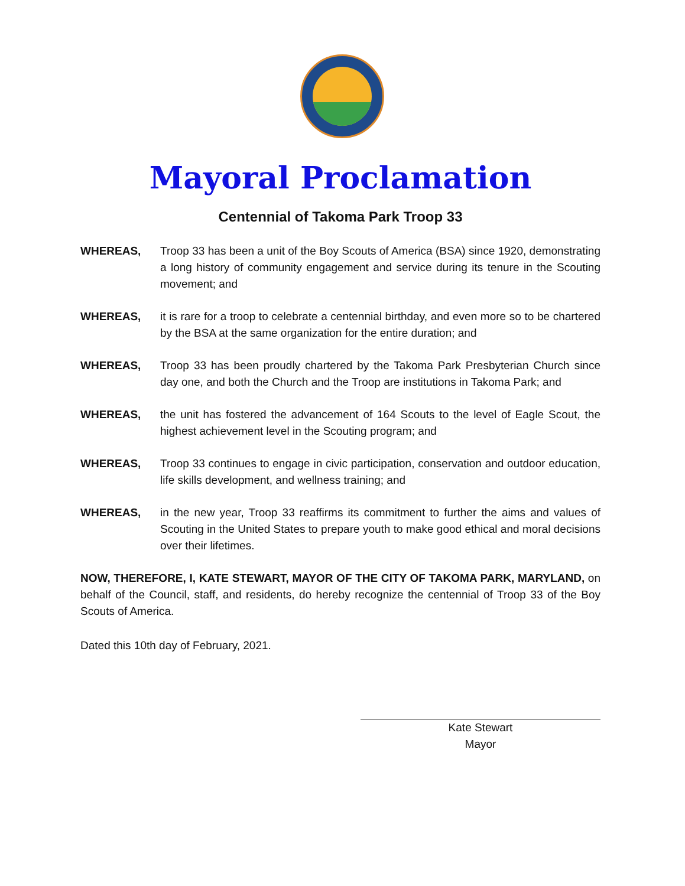Mayoral Proclamation
Centennial of Takoma Park Troop 33
WHEREAS, Troop 33 has been a unit of the Boy Scouts of America (BSA) since 1920, demonstrating a long history of community engagement and service during its tenure in the Scouting movement; and
WHEREAS, it is rare for a troop to celebrate a centennial birthday, and even more so to be chartered by the BSA at the same organization for the entire duration; and
WHEREAS, Troop 33 has been proudly chartered by the Takoma Park Presbyterian Church since day one, and both the Church and the Troop are institutions in Takoma Park; and
WHEREAS, the unit has fostered the advancement of 164 Scouts to the level of Eagle Scout, the highest achievement level in the Scouting program; and
WHEREAS, Troop 33 continues to engage in civic participation, conservation and outdoor education, life skills development, and wellness training; and
WHEREAS, in the new year, Troop 33 reaffirms its commitment to further the aims and values of Scouting in the United States to prepare youth to make good ethical and moral decisions over their lifetimes.
NOW, THEREFORE, I, KATE STEWART, MAYOR OF THE CITY OF TAKOMA PARK, MARYLAND, on behalf of the Council, staff, and residents, do hereby recognize the centennial of Troop 33 of the Boy Scouts of America.
Dated this 10th day of February, 2021.
Kate Stewart
Mayor